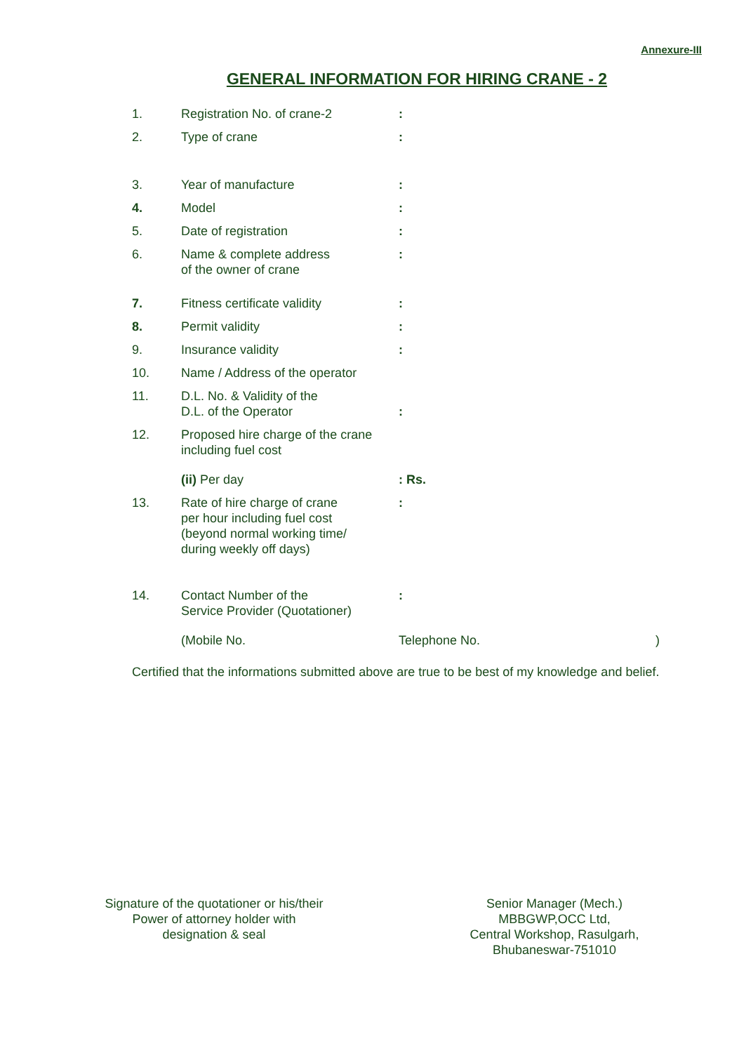Annexure-III
GENERAL INFORMATION FOR HIRING CRANE - 2
| 1. | Registration No. of crane-2 | : |
| 2. | Type of crane | : |
| 3. | Year of manufacture | : |
| 4. | Model | : |
| 5. | Date of registration | : |
| 6. | Name & complete address of the owner of crane | : |
| 7. | Fitness certificate validity | : |
| 8. | Permit validity | : |
| 9. | Insurance validity | : |
| 10. | Name / Address of the operator | |
| 11. | D.L. No. & Validity of the D.L. of the Operator | : |
| 12. | Proposed hire charge of the crane including fuel cost | |
| | (ii) Per day | : Rs. |
| 13. | Rate of hire charge of crane per hour including fuel cost (beyond normal working time/ during weekly off days) | : |
| 14. | Contact Number of the Service Provider (Quotationer) | : |
| | (Mobile No. | Telephone No. ) |
Certified that the informations submitted above are true to be best of my knowledge and belief.
Signature of the quotationer or his/their
Power of attorney holder with
designation & seal
Senior Manager (Mech.)
MBBGWP,OCC Ltd,
Central Workshop, Rasulgarh,
Bhubaneswar-751010